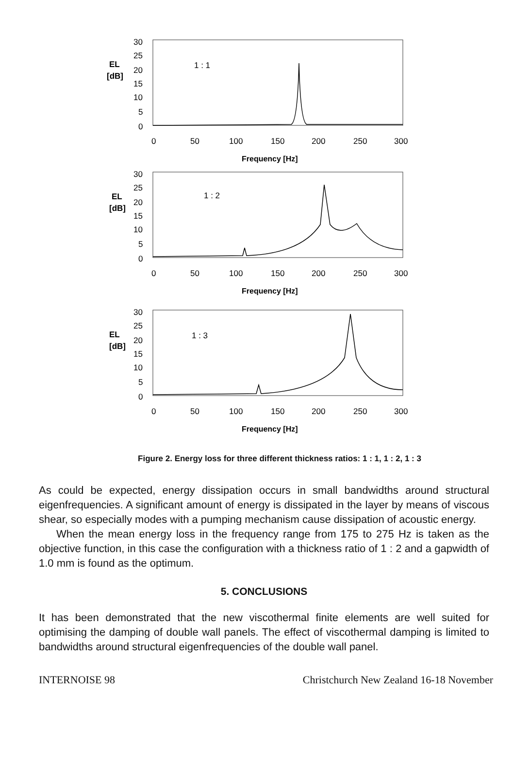EL
[dB]
30
25
20
15
10
5
0
1 : 1
0
50
100
150
200
250
300
Frequency [Hz]
EL
[dB]
30
25
20
15
10
5
0
1 : 2
0
50
100
150
200
250
300
Frequency [Hz]
EL
[dB]
30
25
20
15
10
5
0
1 : 3
0
50
100
150
200
250
300
Frequency [Hz]
Figure 2. Energy loss for three different thickness ratios: 1 : 1, 1 : 2, 1 : 3
As could be expected, energy dissipation occurs in small bandwidths around structural eigenfrequencies. A significant amount of energy is dissipated in the layer by means of viscous shear, so especially modes with a pumping mechanism cause dissipation of acoustic energy.
When the mean energy loss in the frequency range from 175 to 275 Hz is taken as the objective function, in this case the configuration with a thickness ratio of 1 : 2 and a gapwidth of 1.0 mm is found as the optimum.
5. CONCLUSIONS
It has been demonstrated that the new viscothermal finite elements are well suited for optimising the damping of double wall panels. The effect of viscothermal damping is limited to bandwidths around structural eigenfrequencies of the double wall panel.
INTERNOISE 98 Christchurch New Zealand 16-18 November